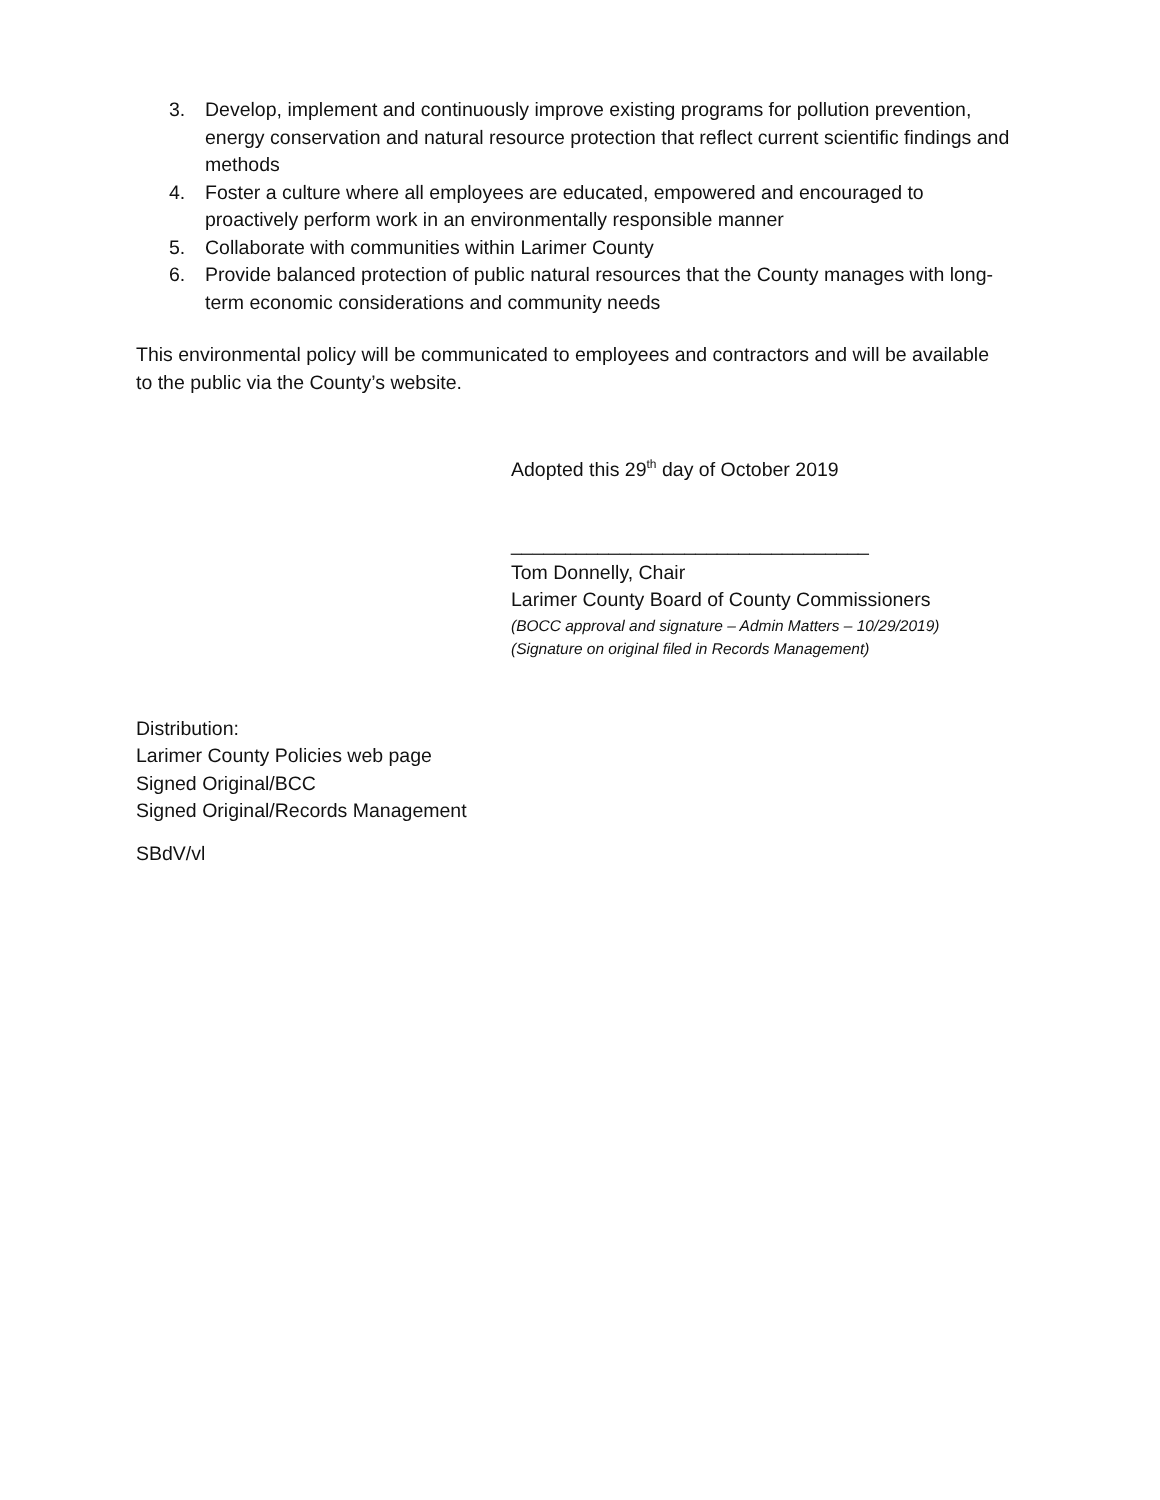3. Develop, implement and continuously improve existing programs for pollution prevention, energy conservation and natural resource protection that reflect current scientific findings and methods
4. Foster a culture where all employees are educated, empowered and encouraged to proactively perform work in an environmentally responsible manner
5. Collaborate with communities within Larimer County
6. Provide balanced protection of public natural resources that the County manages with long-term economic considerations and community needs
This environmental policy will be communicated to employees and contractors and will be available to the public via the County’s website.
Adopted this 29<sup>th</sup> day of October 2019
_________________________________
Tom Donnelly, Chair
Larimer County Board of County Commissioners
(BOCC approval and signature – Admin Matters – 10/29/2019)
(Signature on original filed in Records Management)
Distribution:
Larimer County Policies web page
Signed Original/BCC
Signed Original/Records Management
SBdV/vl